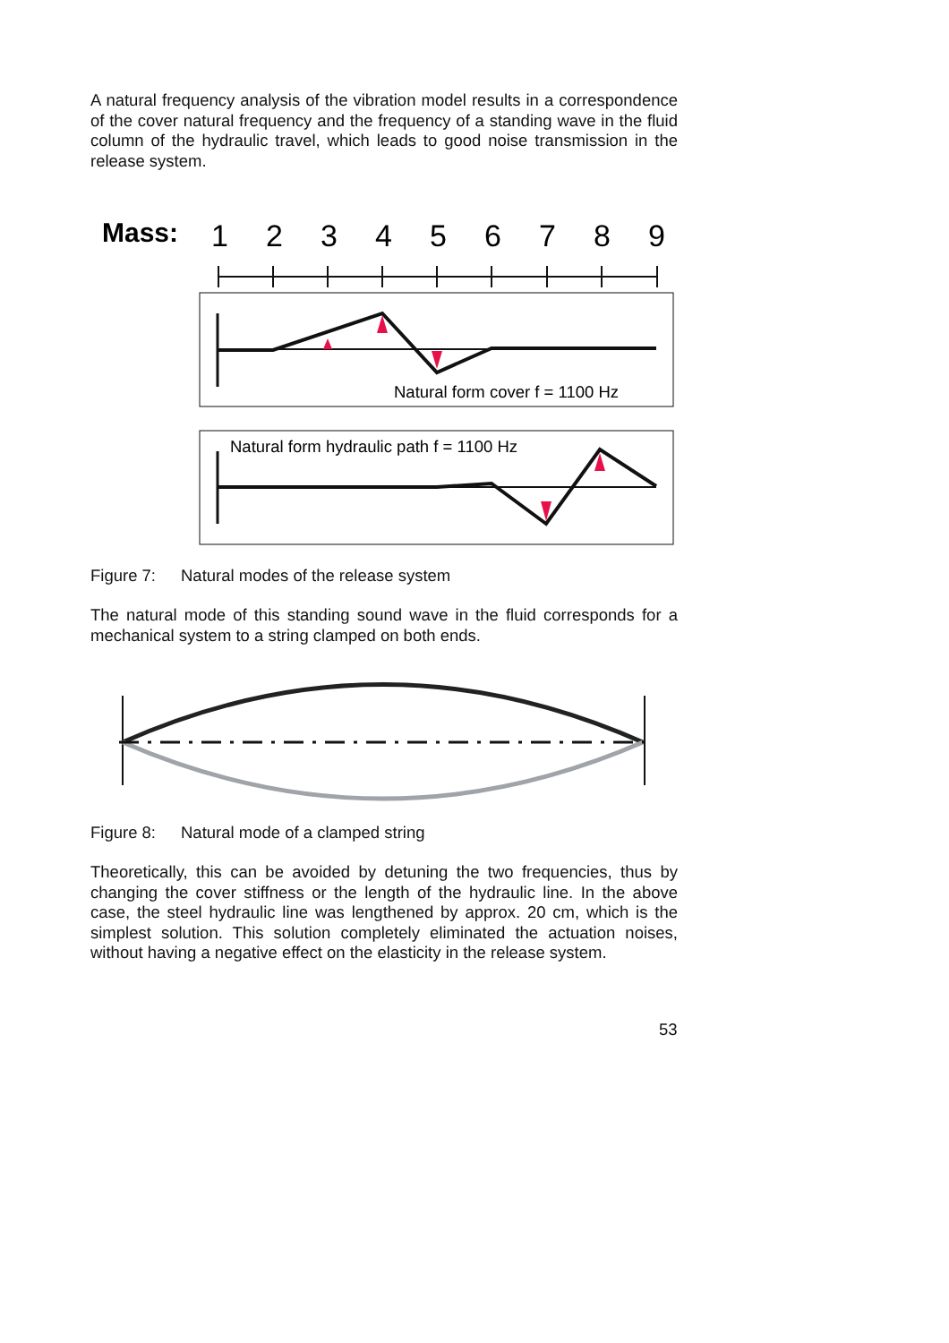A natural frequency analysis of the vibration model results in a correspondence of the cover natural frequency and the frequency of a standing wave in the fluid column of the hydraulic travel, which leads to good noise transmission in the release system.
Mass:
1
2
3
4
5
6
7
8
9
Natural form cover f = 1100 Hz
Natural form hydraulic path f = 1100 Hz
Figure 7: Natural modes of the release system
The natural mode of this standing sound wave in the fluid corresponds for a mechanical system to a string clamped on both ends.
Figure 8: Natural mode of a clamped string
Theoretically, this can be avoided by detuning the two frequencies, thus by changing the cover stiffness or the length of the hydraulic line. In the above case, the steel hydraulic line was lengthened by approx. 20 cm, which is the simplest solution. This solution completely eliminated the actuation noises, without having a negative effect on the elasticity in the release system.
53